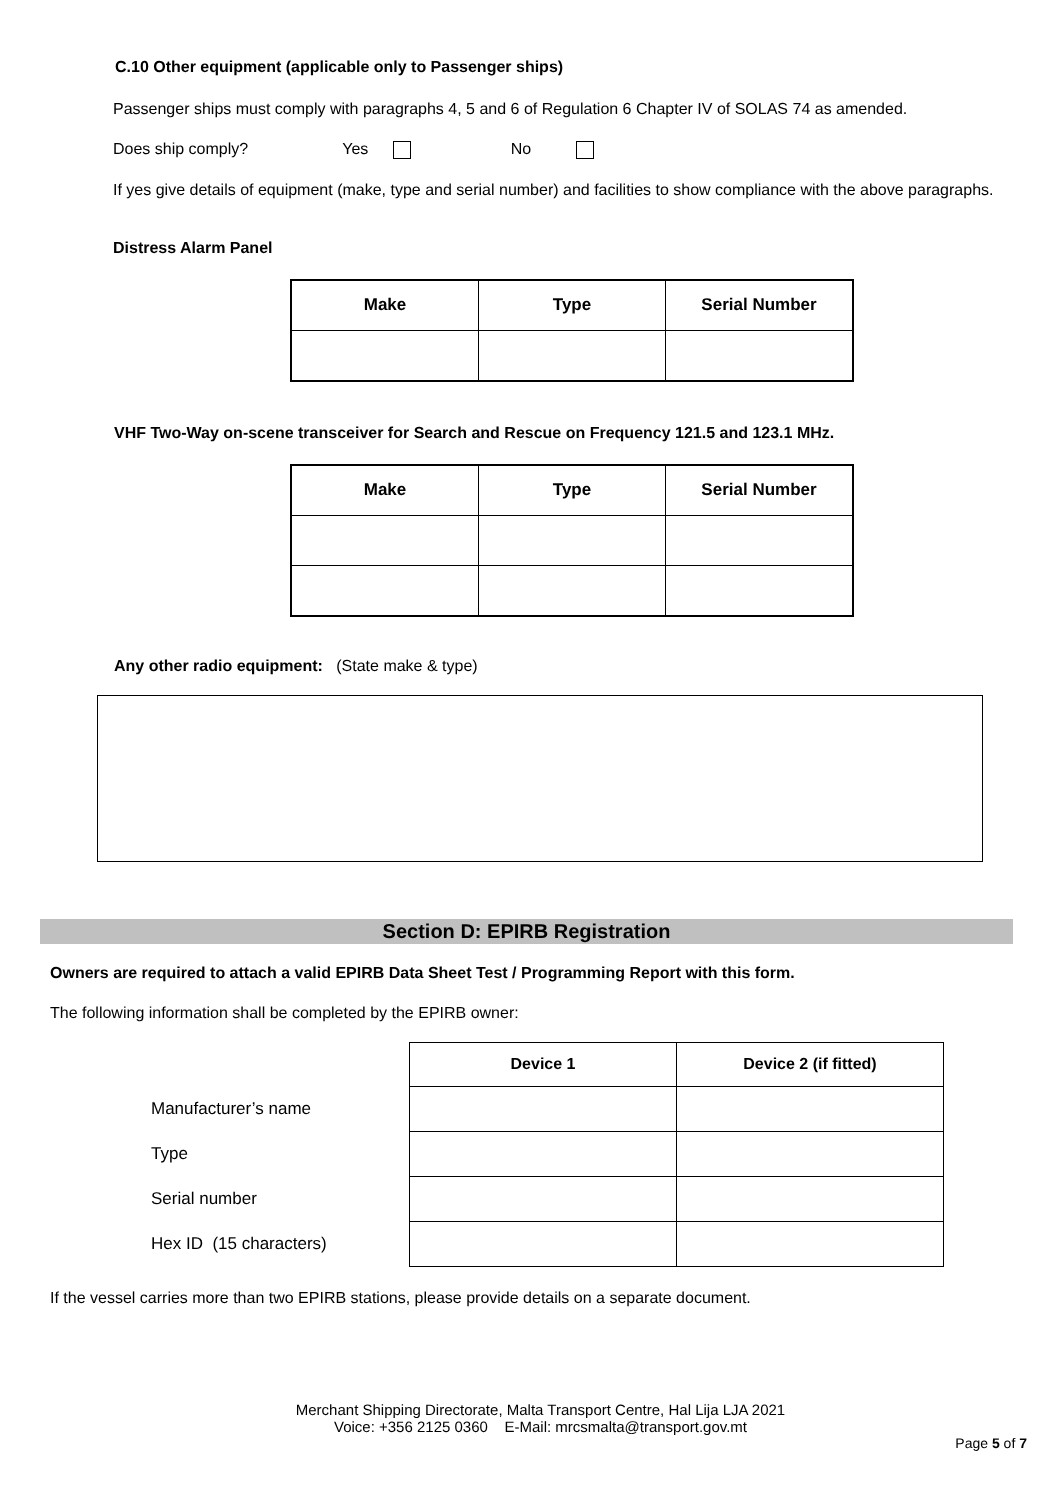C.10 Other equipment (applicable only to Passenger ships)
Passenger ships must comply with paragraphs 4, 5 and 6 of Regulation 6 Chapter IV of SOLAS 74 as amended.
Does ship comply? Yes No
If yes give details of equipment (make, type and serial number) and facilities to show compliance with the above paragraphs.
Distress Alarm Panel
| Make | Type | Serial Number |
| --- | --- | --- |
VHF Two-Way on-scene transceiver for Search and Rescue on Frequency 121.5 and 123.1 MHz.
| Make | Type | Serial Number |
| --- | --- | --- |
Any other radio equipment: (State make & type)
Section D: EPIRB Registration
Owners are required to attach a valid EPIRB Data Sheet Test / Programming Report with this form.
The following information shall be completed by the EPIRB owner:
| | Device 1 | Device 2 (if fitted) |
| Manufacturer’s name | | |
| Type | | |
| Serial number | | |
| Hex ID (15 characters) | | |
If the vessel carries more than two EPIRB stations, please provide details on a separate document.
Merchant Shipping Directorate, Malta Transport Centre, Hal Lija LJA 2021
Voice: +356 2125 0360 E-Mail: mrcsmalta@transport.gov.mt
Page 5 of 7